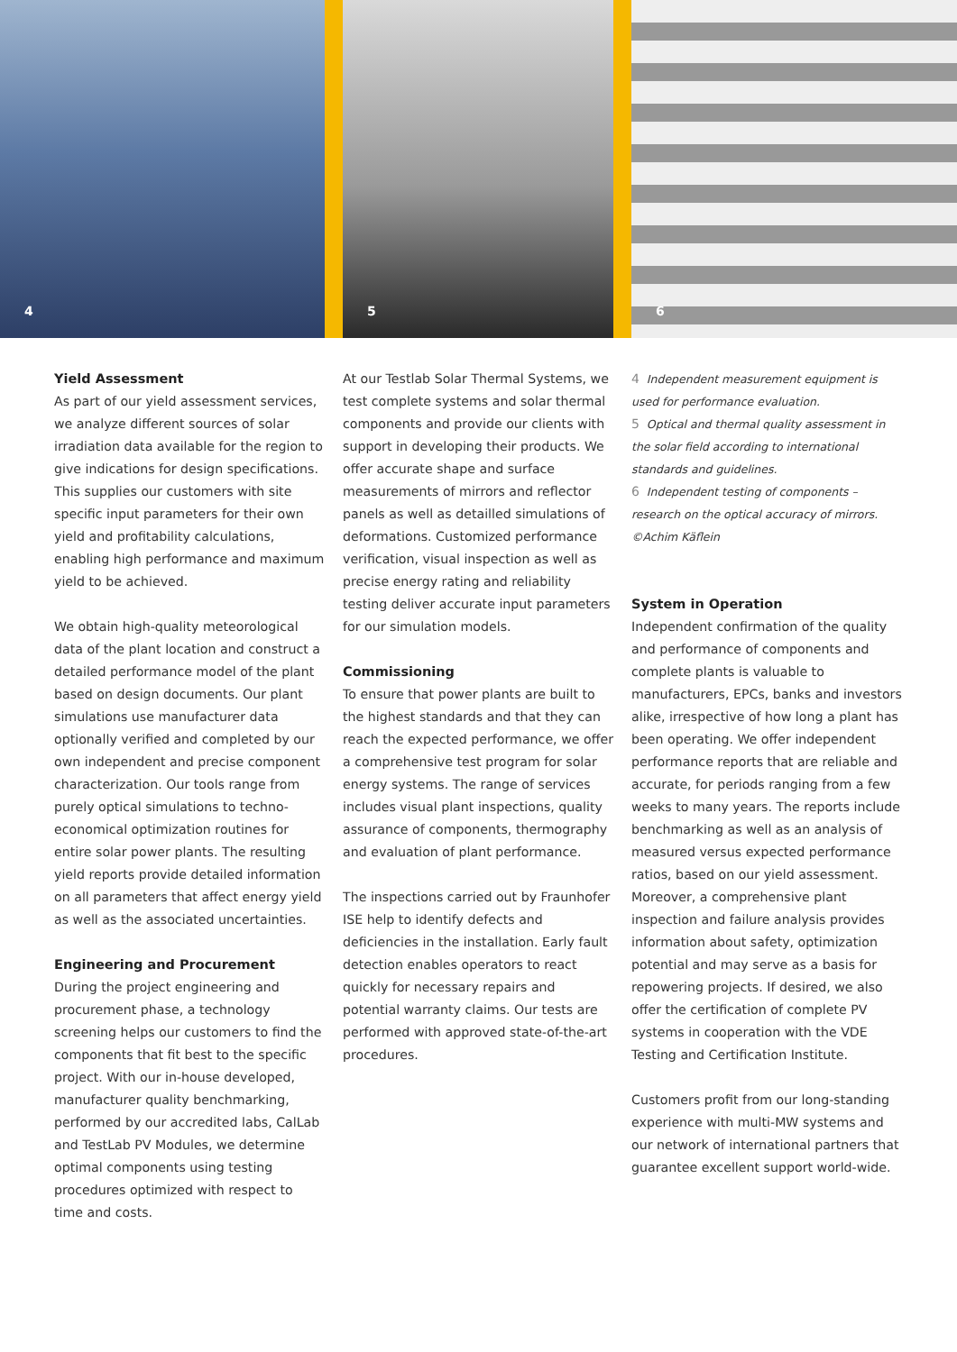4
5
6
Yield Assessment
As part of our yield assessment services, we analyze different sources of solar irradiation data available for the region to give indications for design specifications. This supplies our customers with site specific input parameters for their own yield and profitability calculations, enabling high performance and maximum yield to be achieved.
We obtain high-quality meteorological data of the plant location and construct a detailed performance model of the plant based on design documents. Our plant simulations use manufacturer data optionally verified and completed by our own independent and precise component characterization. Our tools range from purely optical simulations to techno-economical optimization routines for entire solar power plants. The resulting yield reports provide detailed information on all parameters that affect energy yield as well as the associated uncertainties.
Engineering and Procurement
During the project engineering and procurement phase, a technology screening helps our customers to find the components that fit best to the specific project. With our in-house developed, manufacturer quality benchmarking, performed by our accredited labs, CalLab and TestLab PV Modules, we determine optimal components using testing procedures optimized with respect to time and costs.
At our Testlab Solar Thermal Systems, we test complete systems and solar thermal components and provide our clients with support in developing their products. We offer accurate shape and surface measurements of mirrors and reflector panels as well as detailled simulations of deformations. Customized performance verification, visual inspection as well as precise energy rating and reliability testing deliver accurate input parameters for our simulation models.
Commissioning
To ensure that power plants are built to the highest standards and that they can reach the expected performance, we offer a comprehensive test program for solar energy systems. The range of services includes visual plant inspections, quality assurance of components, thermography and evaluation of plant performance.
The inspections carried out by Fraunhofer ISE help to identify defects and deficiencies in the installation. Early fault detection enables operators to react quickly for necessary repairs and potential warranty claims. Our tests are performed with approved state-of-the-art procedures.
4 Independent measurement equipment is used for performance evaluation.
5 Optical and thermal quality assessment in the solar field according to international standards and guidelines.
6 Independent testing of components – research on the optical accuracy of mirrors. ©Achim Käflein
System in Operation
Independent confirmation of the quality and performance of components and complete plants is valuable to manufacturers, EPCs, banks and investors alike, irrespective of how long a plant has been operating. We offer independent performance reports that are reliable and accurate, for periods ranging from a few weeks to many years. The reports include benchmarking as well as an analysis of measured versus expected performance ratios, based on our yield assessment. Moreover, a comprehensive plant inspection and failure analysis provides information about safety, optimization potential and may serve as a basis for repowering projects. If desired, we also offer the certification of complete PV systems in cooperation with the VDE Testing and Certification Institute.
Customers profit from our long-standing experience with multi-MW systems and our network of international partners that guarantee excellent support world-wide.